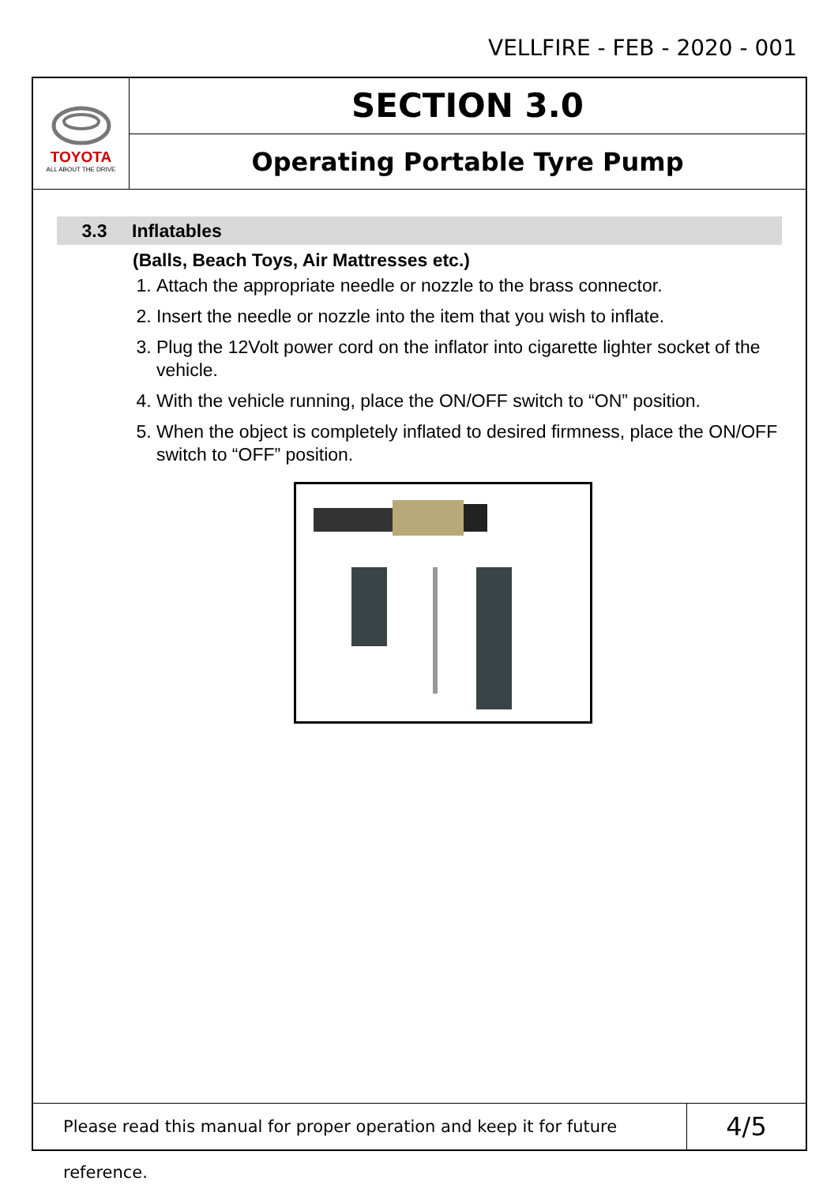VELLFIRE - FEB - 2020 - 001
TOYOTA
ALL ABOUT THE DRIVE
SECTION 3.0
Operating Portable Tyre Pump
3.3 Inflatables
(Balls, Beach Toys, Air Mattresses etc.)
1. Attach the appropriate needle or nozzle to the brass connector.
2. Insert the needle or nozzle into the item that you wish to inflate.
3. Plug the 12Volt power cord on the inflator into cigarette lighter socket of the vehicle.
4. With the vehicle running, place the ON/OFF switch to “ON” position.
5. When the object is completely inflated to desired firmness, place the ON/OFF switch to “OFF” position.
Please read this manual for proper operation and keep it for future reference.
4/5